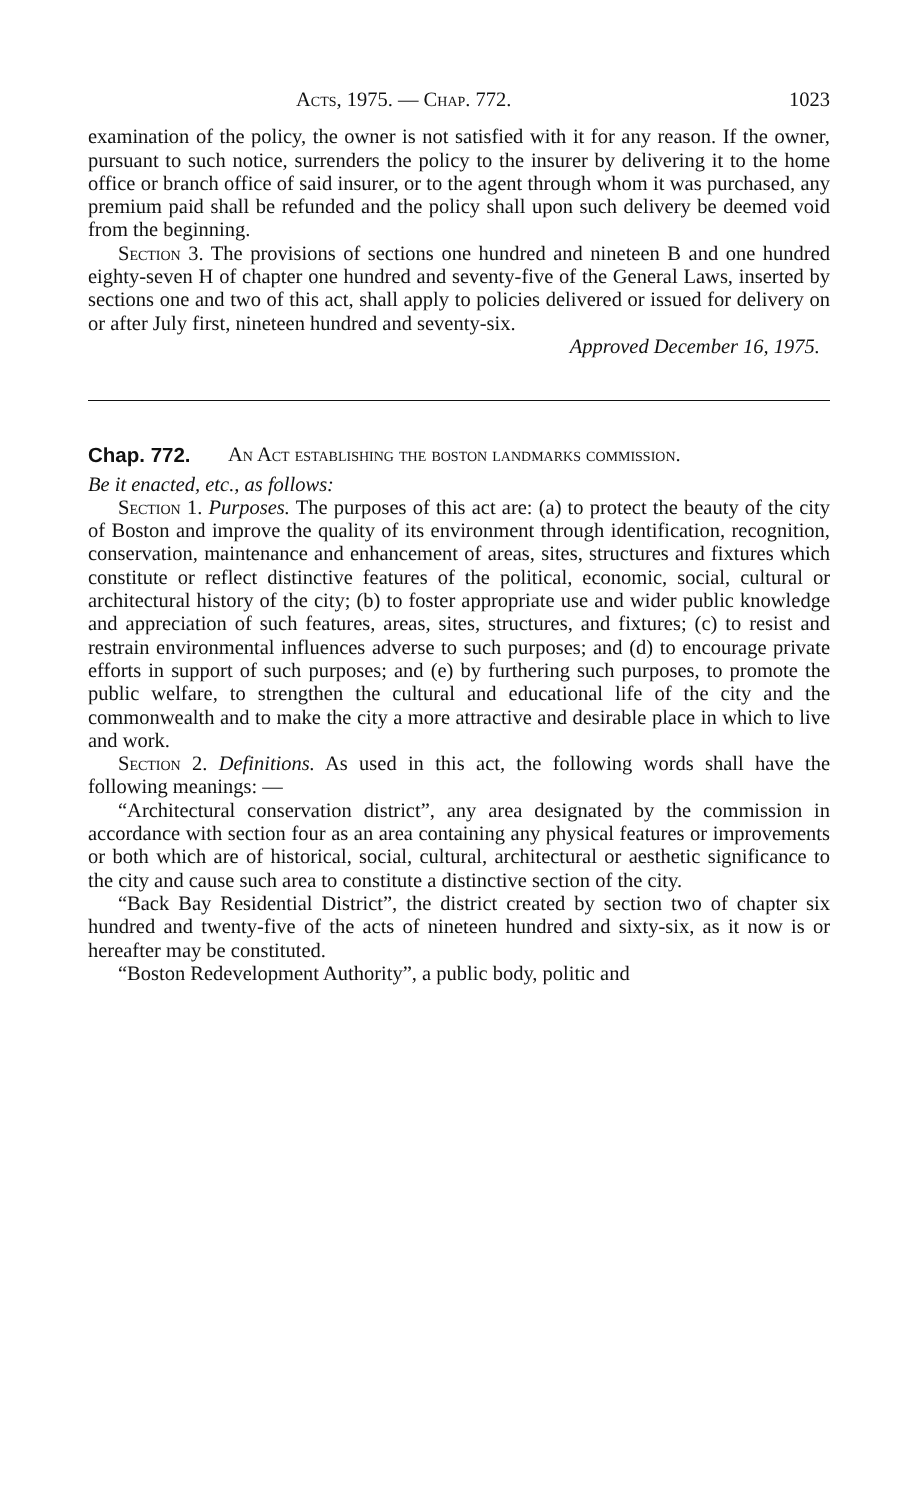Acts, 1975. — Chap. 772. 1023
examination of the policy, the owner is not satisfied with it for any reason. If the owner, pursuant to such notice, surrenders the policy to the insurer by delivering it to the home office or branch office of said insurer, or to the agent through whom it was purchased, any premium paid shall be refunded and the policy shall upon such delivery be deemed void from the beginning.
Section 3. The provisions of sections one hundred and nineteen B and one hundred eighty-seven H of chapter one hundred and seventy-five of the General Laws, inserted by sections one and two of this act, shall apply to policies delivered or issued for delivery on or after July first, nineteen hundred and seventy-six.
Approved December 16, 1975.
Chap. 772. An Act establishing the boston landmarks commission.
Be it enacted, etc., as follows:
Section 1. Purposes. The purposes of this act are: (a) to protect the beauty of the city of Boston and improve the quality of its environment through identification, recognition, conservation, maintenance and enhancement of areas, sites, structures and fixtures which constitute or reflect distinctive features of the political, economic, social, cultural or architectural history of the city; (b) to foster appropriate use and wider public knowledge and appreciation of such features, areas, sites, structures, and fixtures; (c) to resist and restrain environmental influences adverse to such purposes; and (d) to encourage private efforts in support of such purposes; and (e) by furthering such purposes, to promote the public welfare, to strengthen the cultural and educational life of the city and the commonwealth and to make the city a more attractive and desirable place in which to live and work.
Section 2. Definitions. As used in this act, the following words shall have the following meanings: —
“Architectural conservation district”, any area designated by the commission in accordance with section four as an area containing any physical features or improvements or both which are of historical, social, cultural, architectural or aesthetic significance to the city and cause such area to constitute a distinctive section of the city.
“Back Bay Residential District”, the district created by section two of chapter six hundred and twenty-five of the acts of nineteen hundred and sixty-six, as it now is or hereafter may be constituted.
“Boston Redevelopment Authority”, a public body, politic and